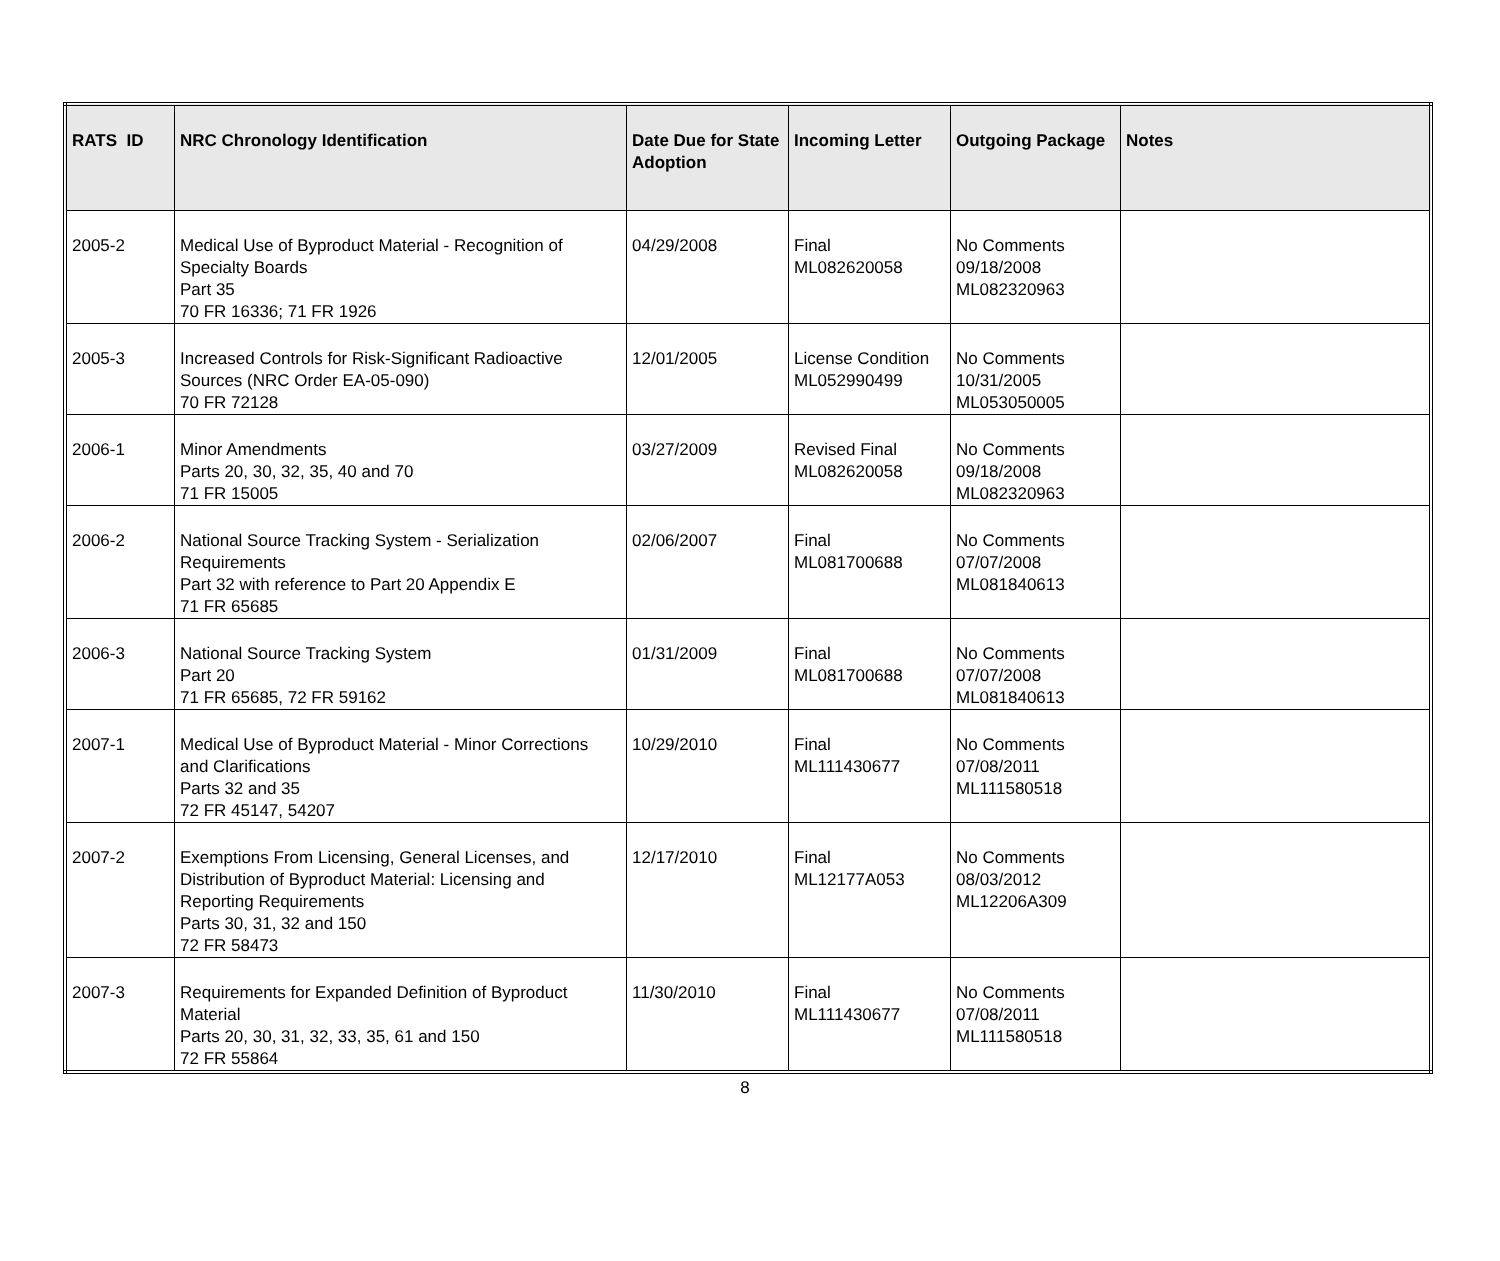| RATS ID | NRC Chronology Identification | Date Due for State Adoption | Incoming Letter | Outgoing Package | Notes |
| --- | --- | --- | --- | --- | --- |
| 2005-2 | Medical Use of Byproduct Material - Recognition of Specialty Boards Part 35 70 FR 16336; 71 FR 1926 | 04/29/2008 | Final ML082620058 | No Comments 09/18/2008 ML082320963 | |
| 2005-3 | Increased Controls for Risk-Significant Radioactive Sources (NRC Order EA-05-090) 70 FR 72128 | 12/01/2005 | License Condition ML052990499 | No Comments 10/31/2005 ML053050005 | |
| 2006-1 | Minor Amendments Parts 20, 30, 32, 35, 40 and 70 71 FR 15005 | 03/27/2009 | Revised Final ML082620058 | No Comments 09/18/2008 ML082320963 | |
| 2006-2 | National Source Tracking System - Serialization Requirements Part 32 with reference to Part 20 Appendix E 71 FR 65685 | 02/06/2007 | Final ML081700688 | No Comments 07/07/2008 ML081840613 | |
| 2006-3 | National Source Tracking System Part 20 71 FR 65685, 72 FR 59162 | 01/31/2009 | Final ML081700688 | No Comments 07/07/2008 ML081840613 | |
| 2007-1 | Medical Use of Byproduct Material - Minor Corrections and Clarifications Parts 32 and 35 72 FR 45147, 54207 | 10/29/2010 | Final ML111430677 | No Comments 07/08/2011 ML111580518 | |
| 2007-2 | Exemptions From Licensing, General Licenses, and Distribution of Byproduct Material: Licensing and Reporting Requirements Parts 30, 31, 32 and 150 72 FR 58473 | 12/17/2010 | Final ML12177A053 | No Comments 08/03/2012 ML12206A309 | |
| 2007-3 | Requirements for Expanded Definition of Byproduct Material Parts 20, 30, 31, 32, 33, 35, 61 and 150 72 FR 55864 | 11/30/2010 | Final ML111430677 | No Comments 07/08/2011 ML111580518 | |
8